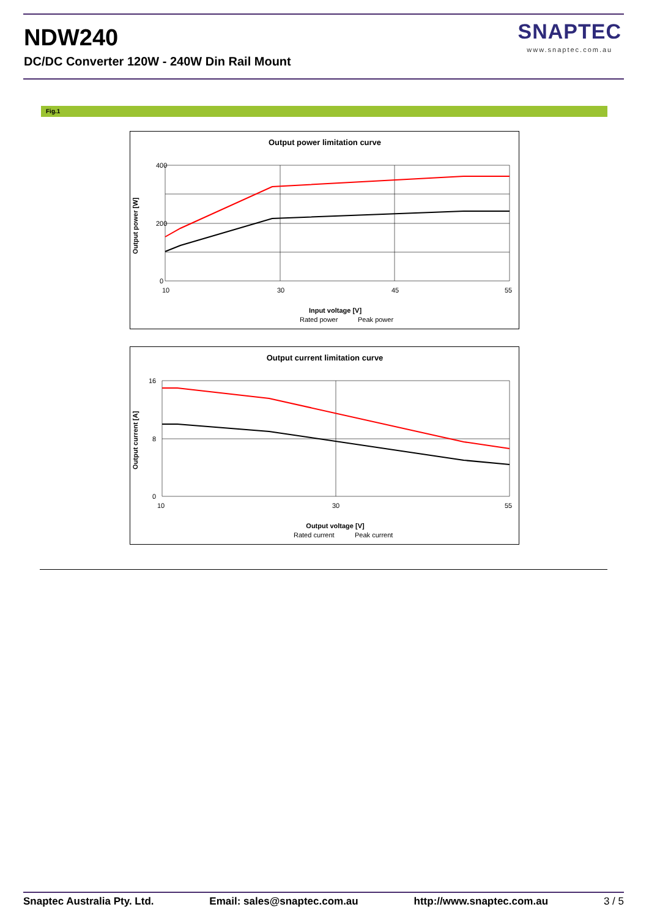NDW240
DC/DC Converter 120W - 240W Din Rail Mount
SNAPTEC
www.snaptec.com.au
Fig.1
Output power limitation curve
400
200
0
10
30
45
55
Input voltage [V]
Output power [W]
Rated power
Peak power
Output current limitation curve
16
8
0
10
30
55
Output voltage [V]
Output current [A]
Rated current
Peak current
Snaptec Australia Pty. Ltd. Email: sales@snaptec.com.au http://www.snaptec.com.au 3 / 5